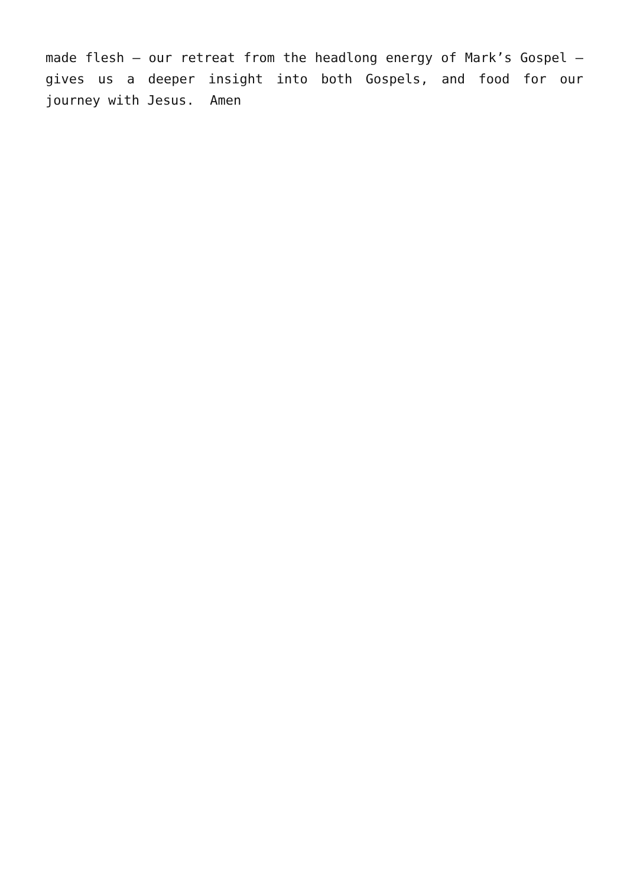made flesh – our retreat from the headlong energy of Mark’s Gospel – gives us a deeper insight into both Gospels, and food for our journey with Jesus. Amen